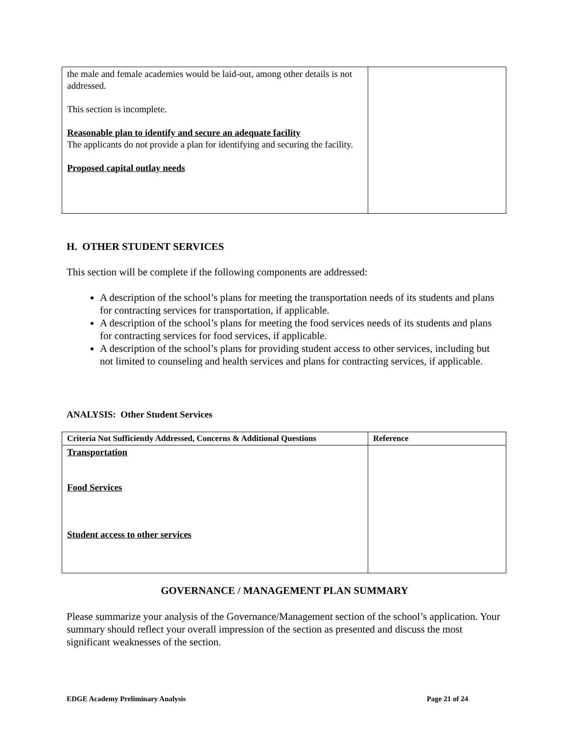| the male and female academies would be laid-out, among other details is not addressed. This section is incomplete. Reasonable plan to identify and secure an adequate facility The applicants do not provide a plan for identifying and securing the facility. Proposed capital outlay needs | |
H. OTHER STUDENT SERVICES
This section will be complete if the following components are addressed:
A description of the school’s plans for meeting the transportation needs of its students and plans for contracting services for transportation, if applicable.
A description of the school’s plans for meeting the food services needs of its students and plans for contracting services for food services, if applicable.
A description of the school’s plans for providing student access to other services, including but not limited to counseling and health services and plans for contracting services, if applicable.
ANALYSIS: Other Student Services
| Criteria Not Sufficiently Addressed, Concerns & Additional Questions | Reference |
| --- | --- |
| Transportation Food Services Student access to other services | |
GOVERNANCE / MANAGEMENT PLAN SUMMARY
Please summarize your analysis of the Governance/Management section of the school’s application. Your summary should reflect your overall impression of the section as presented and discuss the most significant weaknesses of the section.
EDGE Academy Preliminary Analysis Page 21 of 24